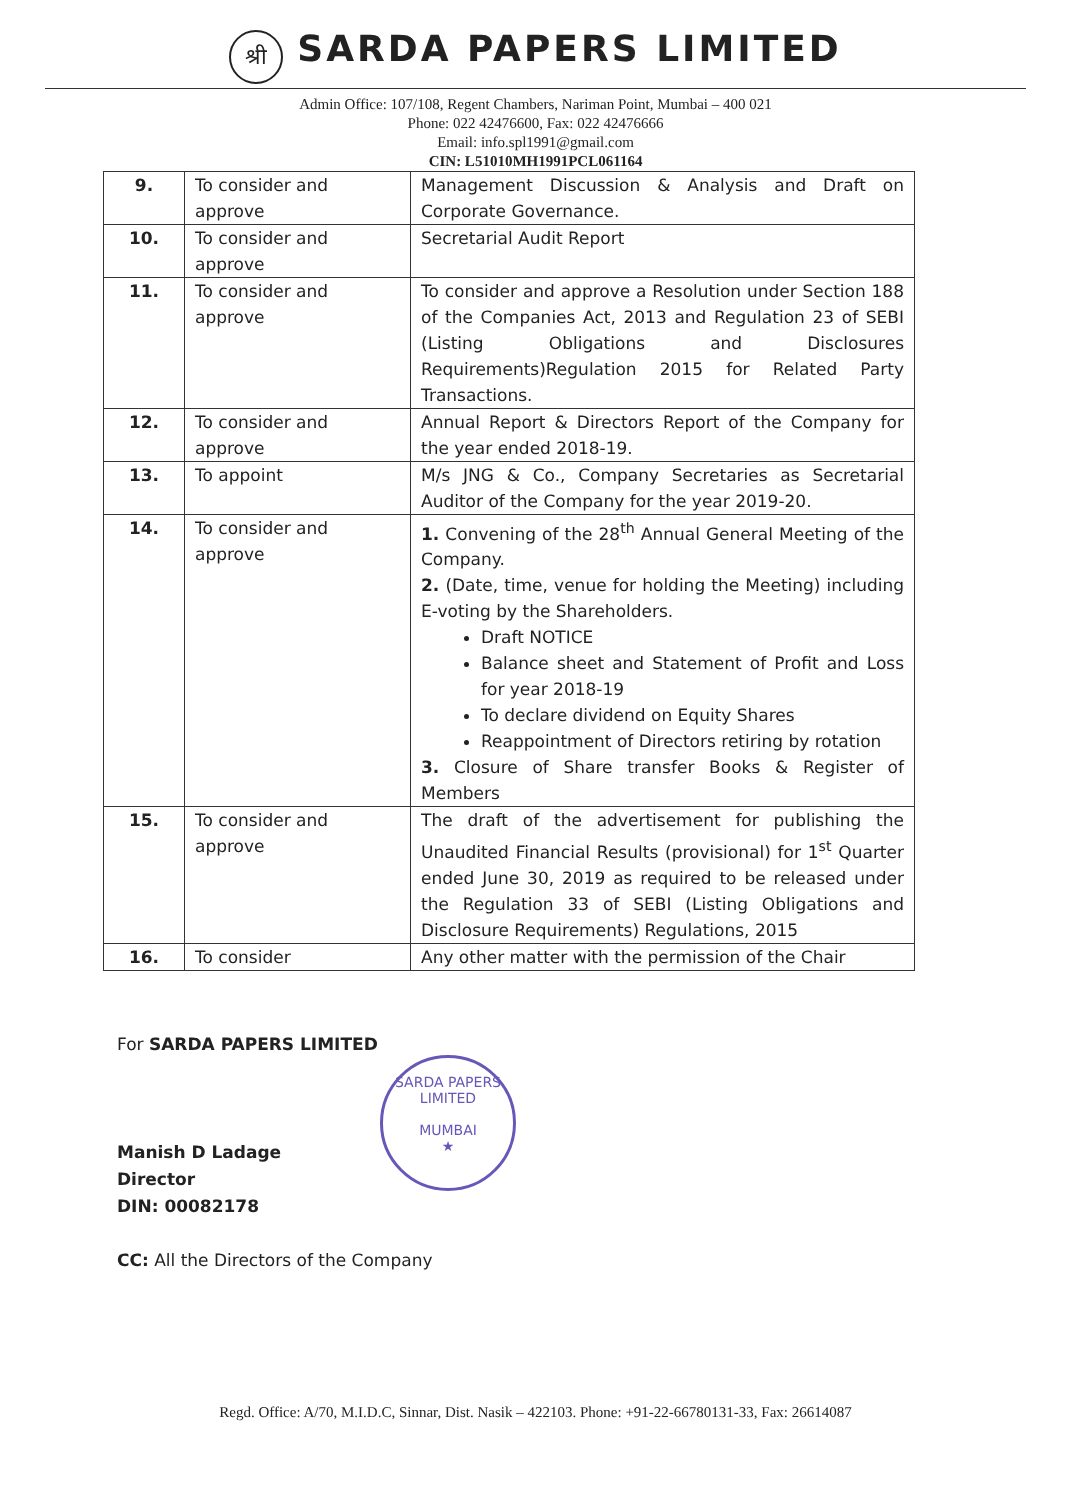श्री SARDA PAPERS LIMITED
Admin Office: 107/108, Regent Chambers, Nariman Point, Mumbai – 400 021
Phone: 022 42476600, Fax: 022 42476666
Email: info.spl1991@gmail.com
CIN: L51010MH1991PCL061164
| 9. | To consider and approve | Management Discussion & Analysis and Draft on Corporate Governance. |
| 10. | To consider and approve | Secretarial Audit Report |
| 11. | To consider and approve | To consider and approve a Resolution under Section 188 of the Companies Act, 2013 and Regulation 23 of SEBI (Listing Obligations and Disclosures Requirements)Regulation 2015 for Related Party Transactions. |
| 12. | To consider and approve | Annual Report & Directors Report of the Company for the year ended 2018-19. |
| 13. | To appoint | M/s JNG & Co., Company Secretaries as Secretarial Auditor of the Company for the year 2019-20. |
| 14. | To consider and approve | 1. Convening of the 28<sup>th</sup> Annual General Meeting of the Company. 2. (Date, time, venue for holding the Meeting) including E-voting by the Shareholders. Draft NOTICE Balance sheet and Statement of Profit and Loss for year 2018-19 To declare dividend on Equity Shares Reappointment of Directors retiring by rotation 3. Closure of Share transfer Books & Register of Members |
| 15. | To consider and approve | The draft of the advertisement for publishing the Unaudited Financial Results (provisional) for 1<sup>st</sup> Quarter ended June 30, 2019 as required to be released under the Regulation 33 of SEBI (Listing Obligations and Disclosure Requirements) Regulations, 2015 |
| 16. | To consider | Any other matter with the permission of the Chair |
For SARDA PAPERS LIMITED
Manish D Ladage
Director
DIN: 00082178
CC: All the Directors of the Company
SARDA PAPERS LIMITED
MUMBAI
★
Regd. Office: A/70, M.I.D.C, Sinnar, Dist. Nasik – 422103. Phone: +91-22-66780131-33, Fax: 26614087